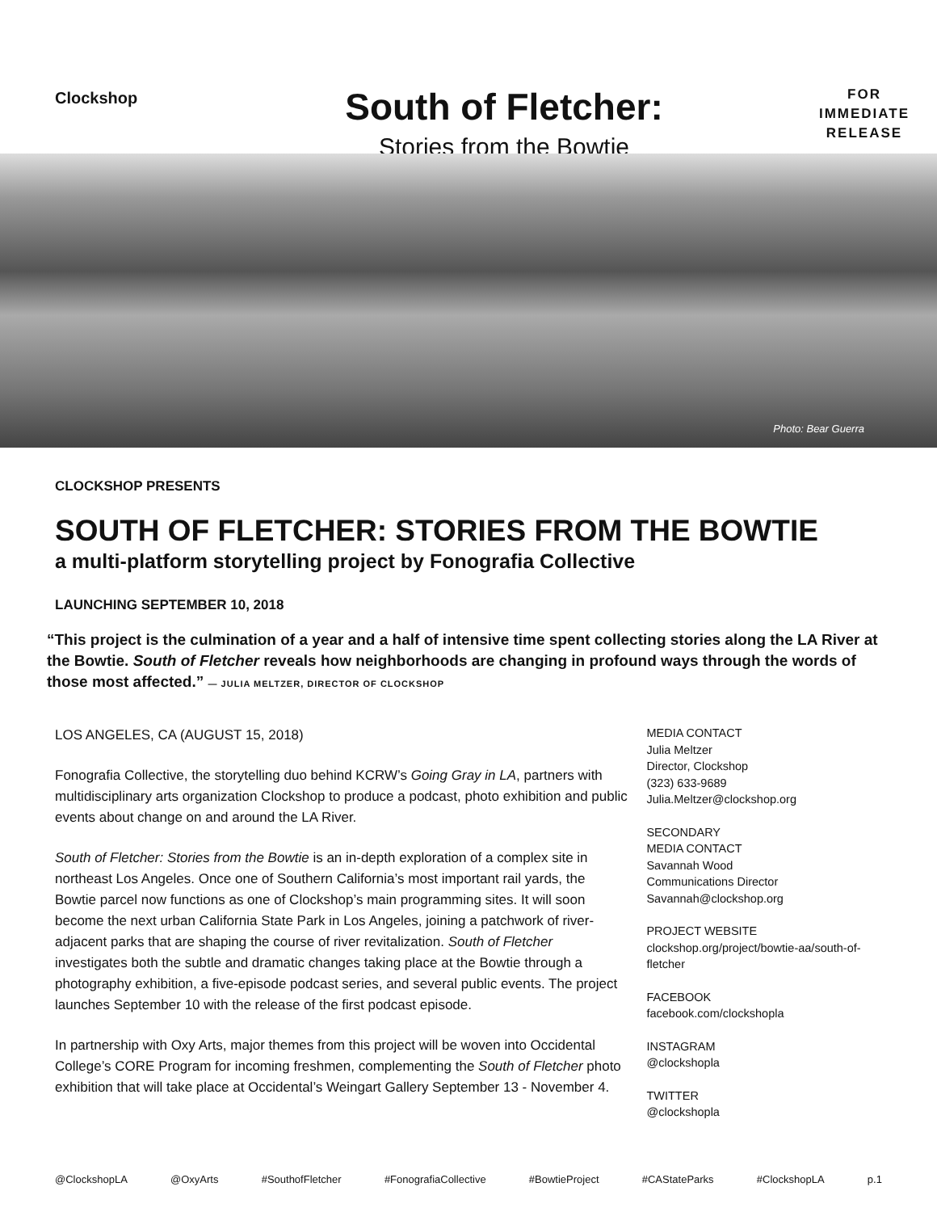Clockshop
South of Fletcher:
Stories from the Bowtie
FOR
IMMEDIATE
RELEASE
Photo: Bear Guerra
CLOCKSHOP PRESENTS
SOUTH OF FLETCHER: STORIES FROM THE BOWTIE
a multi-platform storytelling project by Fonografia Collective
LAUNCHING SEPTEMBER 10, 2018
“This project is the culmination of a year and a half of intensive time spent collecting stories along the LA River at the Bowtie. South of Fletcher reveals how neighborhoods are changing in profound ways through the words of those most affected.” — JULIA MELTZER, DIRECTOR OF CLOCKSHOP
LOS ANGELES, CA (AUGUST 15, 2018)
Fonografia Collective, the storytelling duo behind KCRW’s Going Gray in LA, partners with multidisciplinary arts organization Clockshop to produce a podcast, photo exhibition and public events about change on and around the LA River.
South of Fletcher: Stories from the Bowtie is an in-depth exploration of a complex site in northeast Los Angeles. Once one of Southern California’s most important rail yards, the Bowtie parcel now functions as one of Clockshop’s main programming sites. It will soon become the next urban California State Park in Los Angeles, joining a patchwork of river-adjacent parks that are shaping the course of river revitalization. South of Fletcher investigates both the subtle and dramatic changes taking place at the Bowtie through a photography exhibition, a five-episode podcast series, and several public events. The project launches September 10 with the release of the first podcast episode.
In partnership with Oxy Arts, major themes from this project will be woven into Occidental College’s CORE Program for incoming freshmen, complementing the South of Fletcher photo exhibition that will take place at Occidental’s Weingart Gallery September 13 - November 4.
MEDIA CONTACT
Julia Meltzer
Director, Clockshop
(323) 633-9689
Julia.Meltzer@clockshop.org
SECONDARY
MEDIA CONTACT
Savannah Wood
Communications Director
Savannah@clockshop.org
PROJECT WEBSITE
clockshop.org/project/bowtie-aa/south-of-fletcher
FACEBOOK
facebook.com/clockshopla
INSTAGRAM
@clockshopla
TWITTER
@clockshopla
@ClockshopLA @OxyArts #SouthofFletcher #FonografiaCollective #BowtieProject #CAStateParks #ClockshopLA p.1